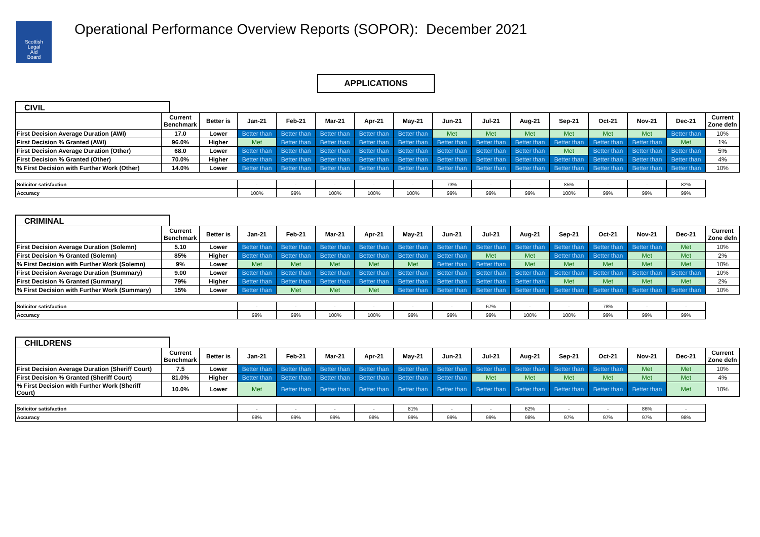Scottish
Legal
Aid
Board
Operational Performance Overview Reports (SOPOR): December 2021
APPLICATIONS
CIVIL
| | Current Benchmark | Better is | Jan-21 | Feb-21 | Mar-21 | Apr-21 | May-21 | Jun-21 | Jul-21 | Aug-21 | Sep-21 | Oct-21 | Nov-21 | Dec-21 | Current Zone defn |
| --- | --- | --- | --- | --- | --- | --- | --- | --- | --- | --- | --- | --- | --- | --- | --- |
| First Decision Average Duration (AWI) | 17.0 | Lower | Better than | Better than | Better than | Better than | Better than | Met | Met | Met | Met | Met | Met | Better than | 10% |
| First Decision % Granted (AWI) | 96.0% | Higher | Met | Better than | Better than | Better than | Better than | Better than | Better than | Better than | Better than | Better than | Better than | Met | 1% |
| First Decision Average Duration (Other) | 68.0 | Lower | Better than | Better than | Better than | Better than | Better than | Better than | Better than | Better than | Met | Better than | Better than | Better than | 5% |
| First Decision % Granted (Other) | 70.0% | Higher | Better than | Better than | Better than | Better than | Better than | Better than | Better than | Better than | Better than | Better than | Better than | Better than | 4% |
| % First Decision with Further Work (Other) | 14.0% | Lower | Better than | Better than | Better than | Better than | Better than | Better than | Better than | Better than | Better than | Better than | Better than | Better than | 10% |
| Solicitor satisfaction | - | - | - | - | - | 73% | - | - | 85% | - | - | 82% |
| Accuracy | 100% | 99% | 100% | 100% | 100% | 99% | 99% | 99% | 100% | 99% | 99% | 99% |
CRIMINAL
| | Current Benchmark | Better is | Jan-21 | Feb-21 | Mar-21 | Apr-21 | May-21 | Jun-21 | Jul-21 | Aug-21 | Sep-21 | Oct-21 | Nov-21 | Dec-21 | Current Zone defn |
| --- | --- | --- | --- | --- | --- | --- | --- | --- | --- | --- | --- | --- | --- | --- | --- |
| First Decision Average Duration (Solemn) | 5.10 | Lower | Better than | Better than | Better than | Better than | Better than | Better than | Better than | Better than | Better than | Better than | Better than | Met | 10% |
| First Decision % Granted (Solemn) | 85% | Higher | Better than | Better than | Better than | Better than | Better than | Better than | Met | Met | Better than | Better than | Met | Met | 2% |
| % First Decision with Further Work (Solemn) | 9% | Lower | Met | Met | Met | Met | Met | Better than | Better than | Met | Met | Met | Met | Met | 10% |
| First Decision Average Duration (Summary) | 9.00 | Lower | Better than | Better than | Better than | Better than | Better than | Better than | Better than | Better than | Better than | Better than | Better than | Better than | 10% |
| First Decision % Granted (Summary) | 79% | Higher | Better than | Better than | Better than | Better than | Better than | Better than | Better than | Better than | Met | Met | Met | Met | 2% |
| % First Decision with Further Work (Summary) | 15% | Lower | Better than | Met | Met | Met | Better than | Better than | Better than | Better than | Better than | Better than | Better than | Better than | 10% |
| Solicitor satisfaction | - | - | - | - | - | - | 67% | - | - | 78% | - | - |
| Accuracy | 99% | 99% | 100% | 100% | 99% | 99% | 99% | 100% | 100% | 99% | 99% | 99% |
CHILDRENS
| | Current Benchmark | Better is | Jan-21 | Feb-21 | Mar-21 | Apr-21 | May-21 | Jun-21 | Jul-21 | Aug-21 | Sep-21 | Oct-21 | Nov-21 | Dec-21 | Current Zone defn |
| --- | --- | --- | --- | --- | --- | --- | --- | --- | --- | --- | --- | --- | --- | --- | --- |
| First Decision Average Duration (Sheriff Court) | 7.5 | Lower | Better than | Better than | Better than | Better than | Better than | Better than | Better than | Better than | Better than | Better than | Met | Met | 10% |
| First Decision % Granted (Sheriff Court) | 81.0% | Higher | Better than | Better than | Better than | Better than | Better than | Better than | Met | Met | Met | Met | Met | Met | 4% |
| % First Decision with Further Work (Sheriff Court) | 10.0% | Lower | Met | Better than | Better than | Better than | Better than | Better than | Better than | Better than | Better than | Better than | Better than | Met | 10% |
| Solicitor satisfaction | - | - | - | - | 81% | - | - | 62% | - | - | 86% | - |
| Accuracy | 98% | 99% | 99% | 98% | 99% | 99% | 99% | 98% | 97% | 97% | 97% | 98% |